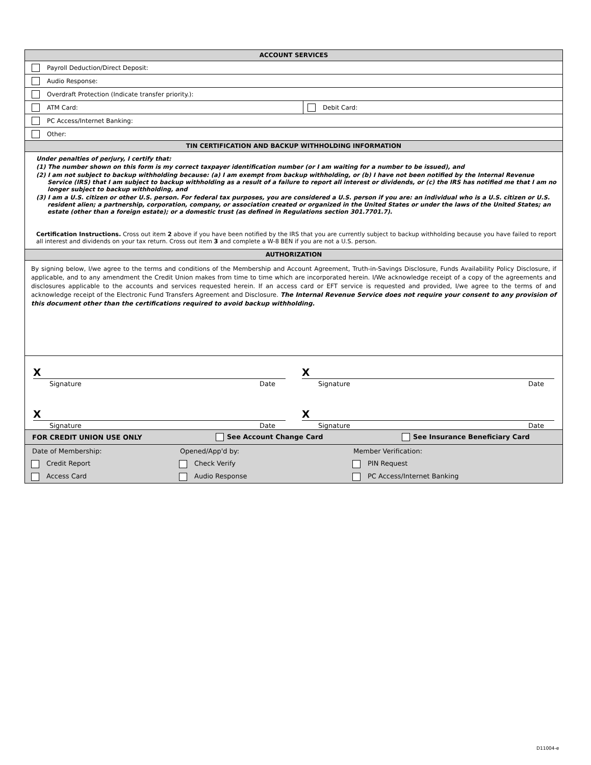ACCOUNT SERVICES
Payroll Deduction/Direct Deposit:
Audio Response:
Overdraft Protection (Indicate transfer priority.):
ATM Card:
Debit Card:
PC Access/Internet Banking:
Other:
TIN CERTIFICATION AND BACKUP WITHHOLDING INFORMATION
Under penalties of perjury, I certify that:
(1) The number shown on this form is my correct taxpayer identification number (or I am waiting for a number to be issued), and
(2) I am not subject to backup withholding because: (a) I am exempt from backup withholding, or (b) I have not been notified by the Internal Revenue Service (IRS) that I am subject to backup withholding as a result of a failure to report all interest or dividends, or (c) the IRS has notified me that I am no longer subject to backup withholding, and
(3) I am a U.S. citizen or other U.S. person. For federal tax purposes, you are considered a U.S. person if you are: an individual who is a U.S. citizen or U.S. resident alien; a partnership, corporation, company, or association created or organized in the United States or under the laws of the United States; an estate (other than a foreign estate); or a domestic trust (as defined in Regulations section 301.7701.7).
Certification Instructions. Cross out item 2 above if you have been notified by the IRS that you are currently subject to backup withholding because you have failed to report all interest and dividends on your tax return. Cross out item 3 and complete a W-8 BEN if you are not a U.S. person.
AUTHORIZATION
By signing below, I/we agree to the terms and conditions of the Membership and Account Agreement, Truth-in-Savings Disclosure, Funds Availability Policy Disclosure, if applicable, and to any amendment the Credit Union makes from time to time which are incorporated herein. I/We acknowledge receipt of a copy of the agreements and disclosures applicable to the accounts and services requested herein. If an access card or EFT service is requested and provided, I/we agree to the terms of and acknowledge receipt of the Electronic Fund Transfers Agreement and Disclosure. The Internal Revenue Service does not require your consent to any provision of this document other than the certifications required to avoid backup withholding.
X
Signature Date
X
Signature Date
X
Signature Date
X
Signature Date
FOR CREDIT UNION USE ONLY See Account Change Card See Insurance Beneficiary Card
Date of Membership: Opened/App'd by: Member Verification:
Credit Report Check Verify PIN Request
Access Card Audio Response PC Access/Internet Banking
D11004-e